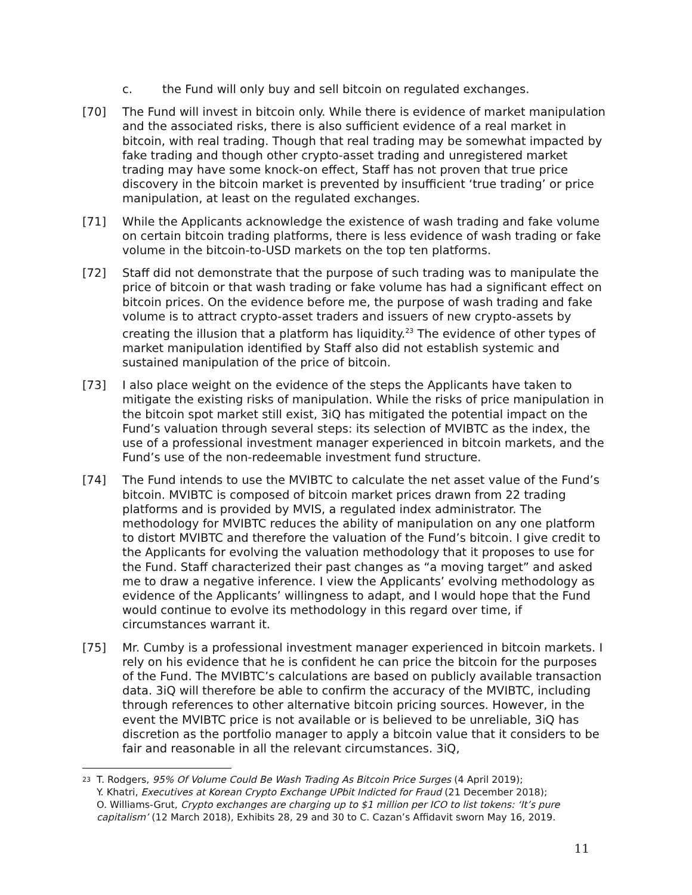c. the Fund will only buy and sell bitcoin on regulated exchanges.
[70] The Fund will invest in bitcoin only. While there is evidence of market manipulation and the associated risks, there is also sufficient evidence of a real market in bitcoin, with real trading. Though that real trading may be somewhat impacted by fake trading and though other crypto-asset trading and unregistered market trading may have some knock-on effect, Staff has not proven that true price discovery in the bitcoin market is prevented by insufficient ‘true trading’ or price manipulation, at least on the regulated exchanges.
[71] While the Applicants acknowledge the existence of wash trading and fake volume on certain bitcoin trading platforms, there is less evidence of wash trading or fake volume in the bitcoin-to-USD markets on the top ten platforms.
[72] Staff did not demonstrate that the purpose of such trading was to manipulate the price of bitcoin or that wash trading or fake volume has had a significant effect on bitcoin prices. On the evidence before me, the purpose of wash trading and fake volume is to attract crypto-asset traders and issuers of new crypto-assets by creating the illusion that a platform has liquidity.<sup>23</sup> The evidence of other types of market manipulation identified by Staff also did not establish systemic and sustained manipulation of the price of bitcoin.
[73] I also place weight on the evidence of the steps the Applicants have taken to mitigate the existing risks of manipulation. While the risks of price manipulation in the bitcoin spot market still exist, 3iQ has mitigated the potential impact on the Fund’s valuation through several steps: its selection of MVIBTC as the index, the use of a professional investment manager experienced in bitcoin markets, and the Fund’s use of the non-redeemable investment fund structure.
[74] The Fund intends to use the MVIBTC to calculate the net asset value of the Fund’s bitcoin. MVIBTC is composed of bitcoin market prices drawn from 22 trading platforms and is provided by MVIS, a regulated index administrator. The methodology for MVIBTC reduces the ability of manipulation on any one platform to distort MVIBTC and therefore the valuation of the Fund’s bitcoin. I give credit to the Applicants for evolving the valuation methodology that it proposes to use for the Fund. Staff characterized their past changes as “a moving target” and asked me to draw a negative inference. I view the Applicants’ evolving methodology as evidence of the Applicants’ willingness to adapt, and I would hope that the Fund would continue to evolve its methodology in this regard over time, if circumstances warrant it.
[75] Mr. Cumby is a professional investment manager experienced in bitcoin markets. I rely on his evidence that he is confident he can price the bitcoin for the purposes of the Fund. The MVIBTC’s calculations are based on publicly available transaction data. 3iQ will therefore be able to confirm the accuracy of the MVIBTC, including through references to other alternative bitcoin pricing sources. However, in the event the MVIBTC price is not available or is believed to be unreliable, 3iQ has discretion as the portfolio manager to apply a bitcoin value that it considers to be fair and reasonable in all the relevant circumstances. 3iQ,
<sup>23</sup> T. Rodgers, 95% Of Volume Could Be Wash Trading As Bitcoin Price Surges (4 April 2019);
Y. Khatri, Executives at Korean Crypto Exchange UPbit Indicted for Fraud (21 December 2018);
O. Williams-Grut, Crypto exchanges are charging up to $1 million per ICO to list tokens: ‘It’s pure capitalism’ (12 March 2018), Exhibits 28, 29 and 30 to C. Cazan’s Affidavit sworn May 16, 2019.
11